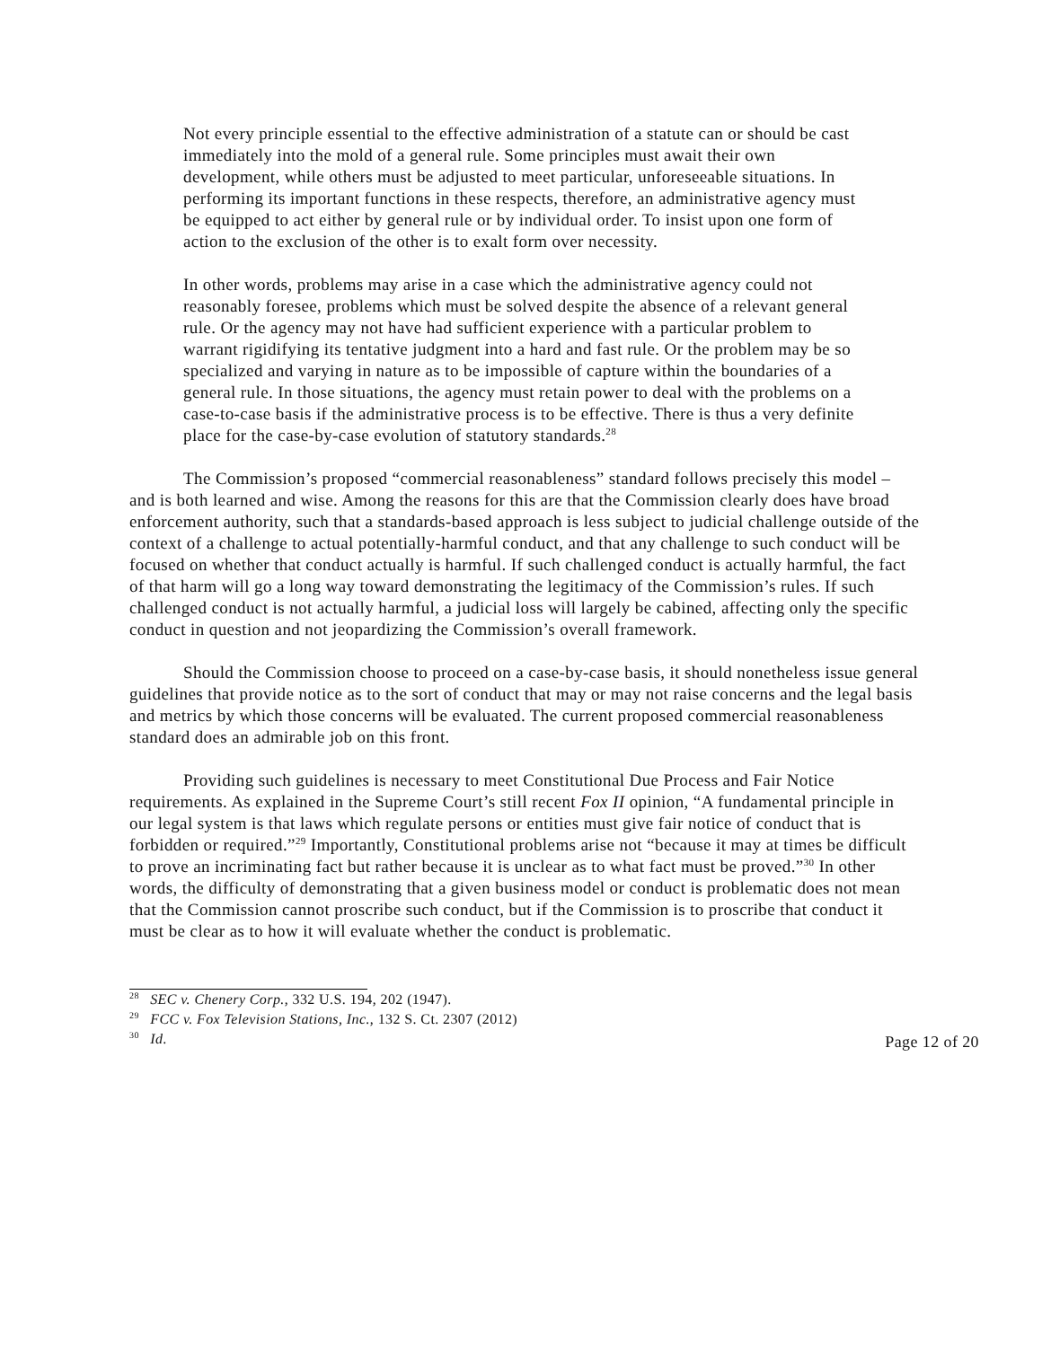Not every principle essential to the effective administration of a statute can or should be cast immediately into the mold of a general rule. Some principles must await their own development, while others must be adjusted to meet particular, unforeseeable situations. In performing its important functions in these respects, therefore, an administrative agency must be equipped to act either by general rule or by individual order. To insist upon one form of action to the exclusion of the other is to exalt form over necessity.
In other words, problems may arise in a case which the administrative agency could not reasonably foresee, problems which must be solved despite the absence of a relevant general rule. Or the agency may not have had sufficient experience with a particular problem to warrant rigidifying its tentative judgment into a hard and fast rule. Or the problem may be so specialized and varying in nature as to be impossible of capture within the boundaries of a general rule. In those situations, the agency must retain power to deal with the problems on a case-to-case basis if the administrative process is to be effective. There is thus a very definite place for the case-by-case evolution of statutory standards.<sup>28</sup>
The Commission’s proposed “commercial reasonableness” standard follows precisely this model – and is both learned and wise. Among the reasons for this are that the Commission clearly does have broad enforcement authority, such that a standards-based approach is less subject to judicial challenge outside of the context of a challenge to actual potentially-harmful conduct, and that any challenge to such conduct will be focused on whether that conduct actually is harmful. If such challenged conduct is actually harmful, the fact of that harm will go a long way toward demonstrating the legitimacy of the Commission’s rules. If such challenged conduct is not actually harmful, a judicial loss will largely be cabined, affecting only the specific conduct in question and not jeopardizing the Commission’s overall framework.
Should the Commission choose to proceed on a case-by-case basis, it should nonetheless issue general guidelines that provide notice as to the sort of conduct that may or may not raise concerns and the legal basis and metrics by which those concerns will be evaluated. The current proposed commercial reasonableness standard does an admirable job on this front.
Providing such guidelines is necessary to meet Constitutional Due Process and Fair Notice requirements. As explained in the Supreme Court’s still recent Fox II opinion, “A fundamental principle in our legal system is that laws which regulate persons or entities must give fair notice of conduct that is forbidden or required.”<sup>29</sup> Importantly, Constitutional problems arise not “because it may at times be difficult to prove an incriminating fact but rather because it is unclear as to what fact must be proved.”<sup>30</sup> In other words, the difficulty of demonstrating that a given business model or conduct is problematic does not mean that the Commission cannot proscribe such conduct, but if the Commission is to proscribe that conduct it must be clear as to how it will evaluate whether the conduct is problematic.
<sup>28</sup> SEC v. Chenery Corp., 332 U.S. 194, 202 (1947).
<sup>29</sup> FCC v. Fox Television Stations, Inc., 132 S. Ct. 2307 (2012)
<sup>30</sup> Id.
Page 12 of 20